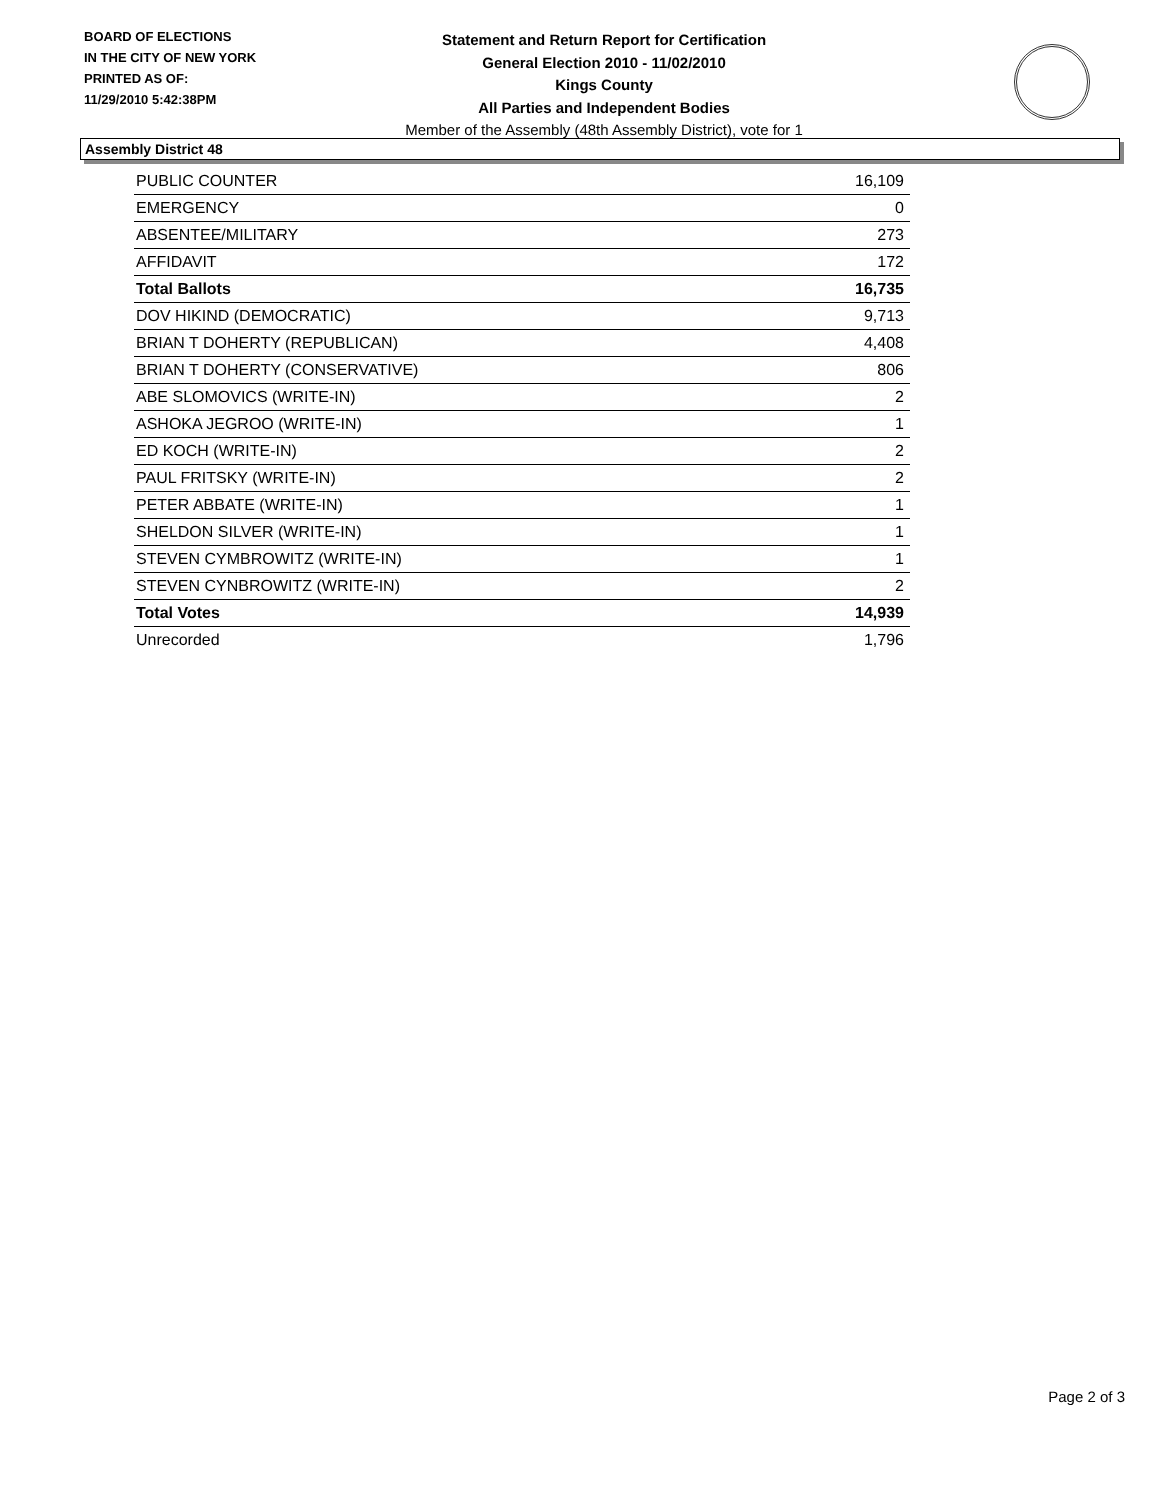BOARD OF ELECTIONS
IN THE CITY OF NEW YORK
PRINTED AS OF:
11/29/2010 5:42:38PM
Statement and Return Report for Certification
General Election 2010 - 11/02/2010
Kings County
All Parties and Independent Bodies
Member of the Assembly (48th Assembly District), vote for 1
Assembly District 48
| PUBLIC COUNTER | 16,109 |
| EMERGENCY | 0 |
| ABSENTEE/MILITARY | 273 |
| AFFIDAVIT | 172 |
| Total Ballots | 16,735 |
| DOV HIKIND (DEMOCRATIC) | 9,713 |
| BRIAN T DOHERTY (REPUBLICAN) | 4,408 |
| BRIAN T DOHERTY (CONSERVATIVE) | 806 |
| ABE SLOMOVICS (WRITE-IN) | 2 |
| ASHOKA JEGROO (WRITE-IN) | 1 |
| ED KOCH (WRITE-IN) | 2 |
| PAUL FRITSKY (WRITE-IN) | 2 |
| PETER ABBATE (WRITE-IN) | 1 |
| SHELDON SILVER (WRITE-IN) | 1 |
| STEVEN CYMBROWITZ (WRITE-IN) | 1 |
| STEVEN CYNBROWITZ (WRITE-IN) | 2 |
| Total Votes | 14,939 |
| Unrecorded | 1,796 |
Page 2 of 3